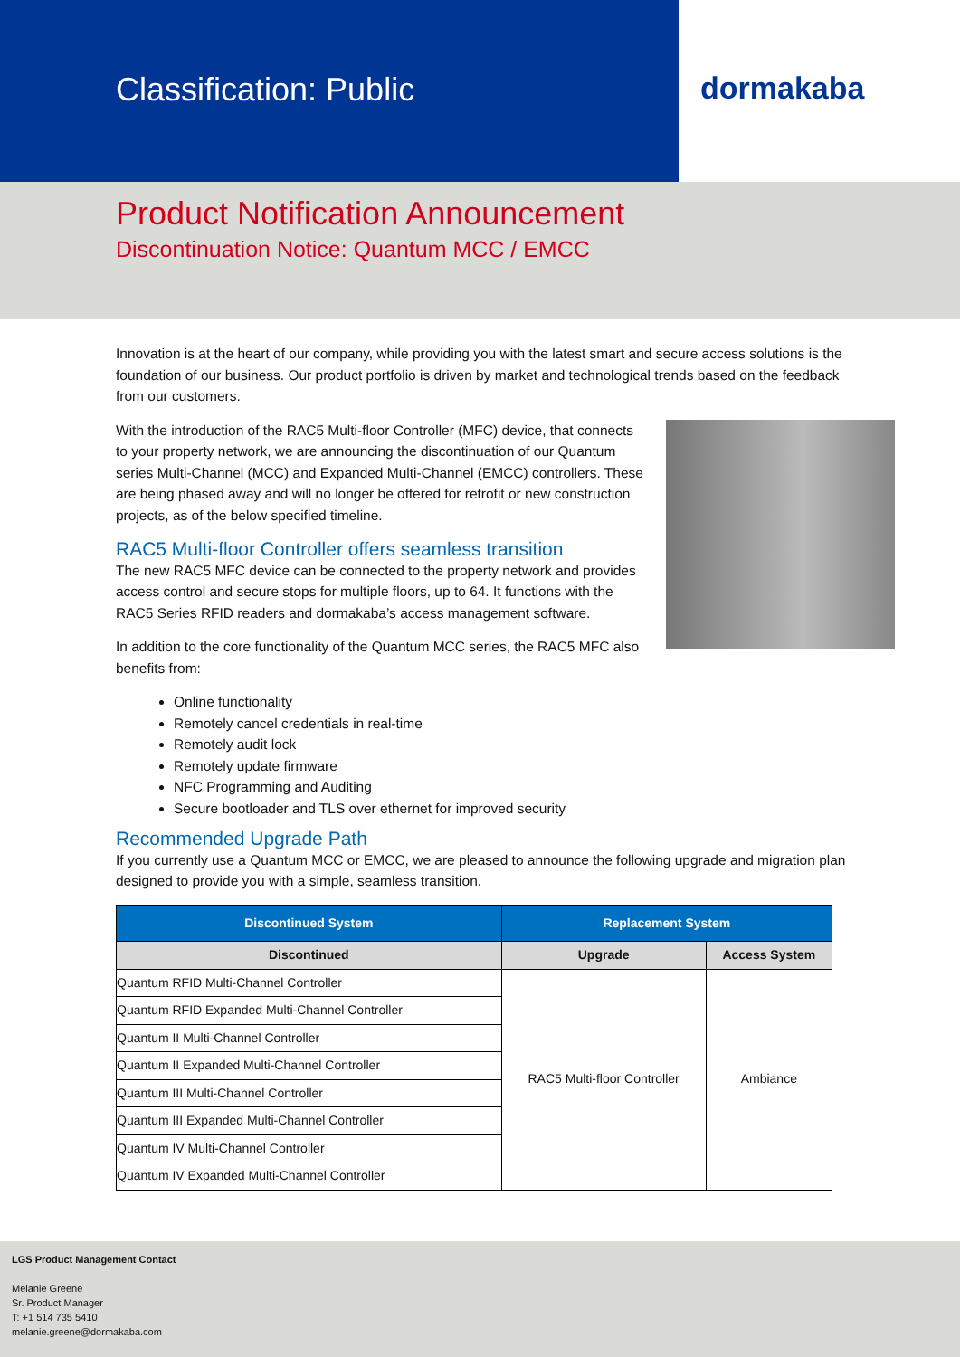Classification: Public dormakaba
Product Notification Announcement
Discontinuation Notice: Quantum MCC / EMCC
Innovation is at the heart of our company, while providing you with the latest smart and secure access solutions is the foundation of our business. Our product portfolio is driven by market and technological trends based on the feedback from our customers.
With the introduction of the RAC5 Multi-floor Controller (MFC) device, that connects to your property network, we are announcing the discontinuation of our Quantum series Multi-Channel (MCC) and Expanded Multi-Channel (EMCC) controllers. These are being phased away and will no longer be offered for retrofit or new construction projects, as of the below specified timeline.
RAC5 Multi-floor Controller offers seamless transition
The new RAC5 MFC device can be connected to the property network and provides access control and secure stops for multiple floors, up to 64. It functions with the RAC5 Series RFID readers and dormakaba’s access management software.
In addition to the core functionality of the Quantum MCC series, the RAC5 MFC also benefits from:
Online functionality
Remotely cancel credentials in real-time
Remotely audit lock
Remotely update firmware
NFC Programming and Auditing
Secure bootloader and TLS over ethernet for improved security
Recommended Upgrade Path
If you currently use a Quantum MCC or EMCC, we are pleased to announce the following upgrade and migration plan designed to provide you with a simple, seamless transition.
| Discontinued System | Replacement System | |
| --- | --- | --- |
| Discontinued | Upgrade | Access System |
| Quantum RFID Multi-Channel Controller | RAC5 Multi-floor Controller | Ambiance |
| Quantum RFID Expanded Multi-Channel Controller | | |
| Quantum II Multi-Channel Controller | | |
| Quantum II Expanded Multi-Channel Controller | | |
| Quantum III Multi-Channel Controller | | |
| Quantum III Expanded Multi-Channel Controller | | |
| Quantum IV Multi-Channel Controller | | |
| Quantum IV Expanded Multi-Channel Controller | | |
LGS Product Management Contact
Melanie Greene
Sr. Product Manager
T: +1 514 735 5410
melanie.greene@dormakaba.com